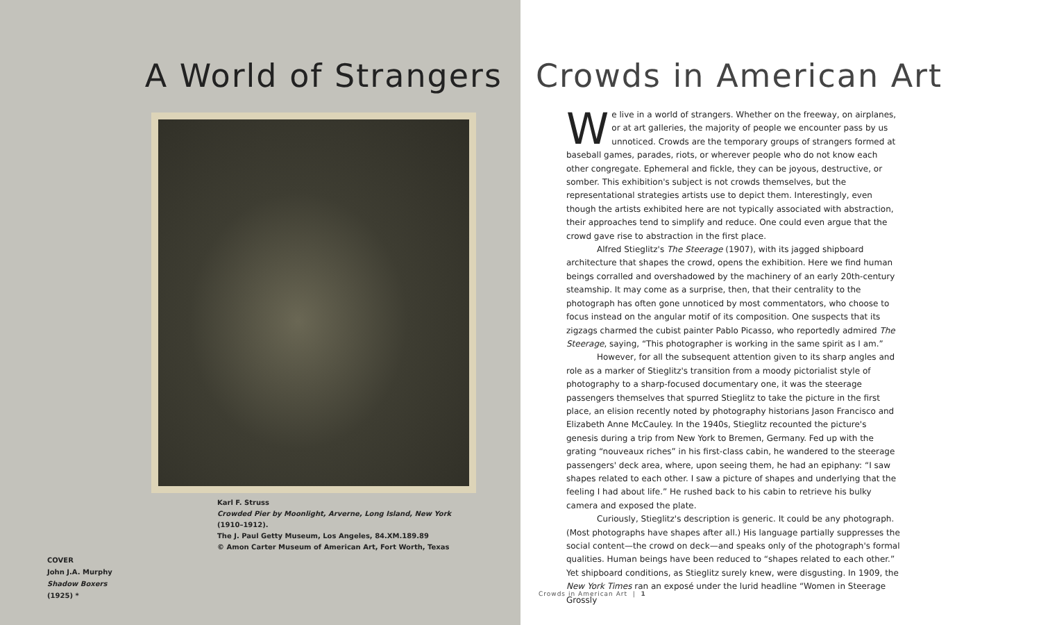A World of Strangers
Karl F. Struss
Crowded Pier by Moonlight, Arverne, Long Island, New York
(1910–1912).
The J. Paul Getty Museum, Los Angeles, 84.XM.189.89
© Amon Carter Museum of American Art, Fort Worth, Texas
COVER
John J.A. Murphy
Shadow Boxers
(1925) *
Crowds in American Art
We live in a world of strangers. Whether on the freeway, on airplanes, or at art galleries, the majority of people we encounter pass by us unnoticed. Crowds are the temporary groups of strangers formed at baseball games, parades, riots, or wherever people who do not know each other congregate. Ephemeral and fickle, they can be joyous, destructive, or somber. This exhibition's subject is not crowds themselves, but the representational strategies artists use to depict them. Interestingly, even though the artists exhibited here are not typically associated with abstraction, their approaches tend to simplify and reduce. One could even argue that the crowd gave rise to abstraction in the first place.
Alfred Stieglitz's The Steerage (1907), with its jagged shipboard architecture that shapes the crowd, opens the exhibition. Here we find human beings corralled and overshadowed by the machinery of an early 20th-century steamship. It may come as a surprise, then, that their centrality to the photograph has often gone unnoticed by most commentators, who choose to focus instead on the angular motif of its composition. One suspects that its zigzags charmed the cubist painter Pablo Picasso, who reportedly admired The Steerage, saying, “This photographer is working in the same spirit as I am.”
However, for all the subsequent attention given to its sharp angles and role as a marker of Stieglitz's transition from a moody pictorialist style of photography to a sharp-focused documentary one, it was the steerage passengers themselves that spurred Stieglitz to take the picture in the first place, an elision recently noted by photography historians Jason Francisco and Elizabeth Anne McCauley. In the 1940s, Stieglitz recounted the picture's genesis during a trip from New York to Bremen, Germany. Fed up with the grating “nouveaux riches” in his first-class cabin, he wandered to the steerage passengers' deck area, where, upon seeing them, he had an epiphany: “I saw shapes related to each other. I saw a picture of shapes and underlying that the feeling I had about life.” He rushed back to his cabin to retrieve his bulky camera and exposed the plate.
Curiously, Stieglitz's description is generic. It could be any photograph. (Most photographs have shapes after all.) His language partially suppresses the social content—the crowd on deck—and speaks only of the photograph's formal qualities. Human beings have been reduced to “shapes related to each other.” Yet shipboard conditions, as Stieglitz surely knew, were disgusting. In 1909, the New York Times ran an exposé under the lurid headline “Women in Steerage Grossly
Crowds in American Art | 1